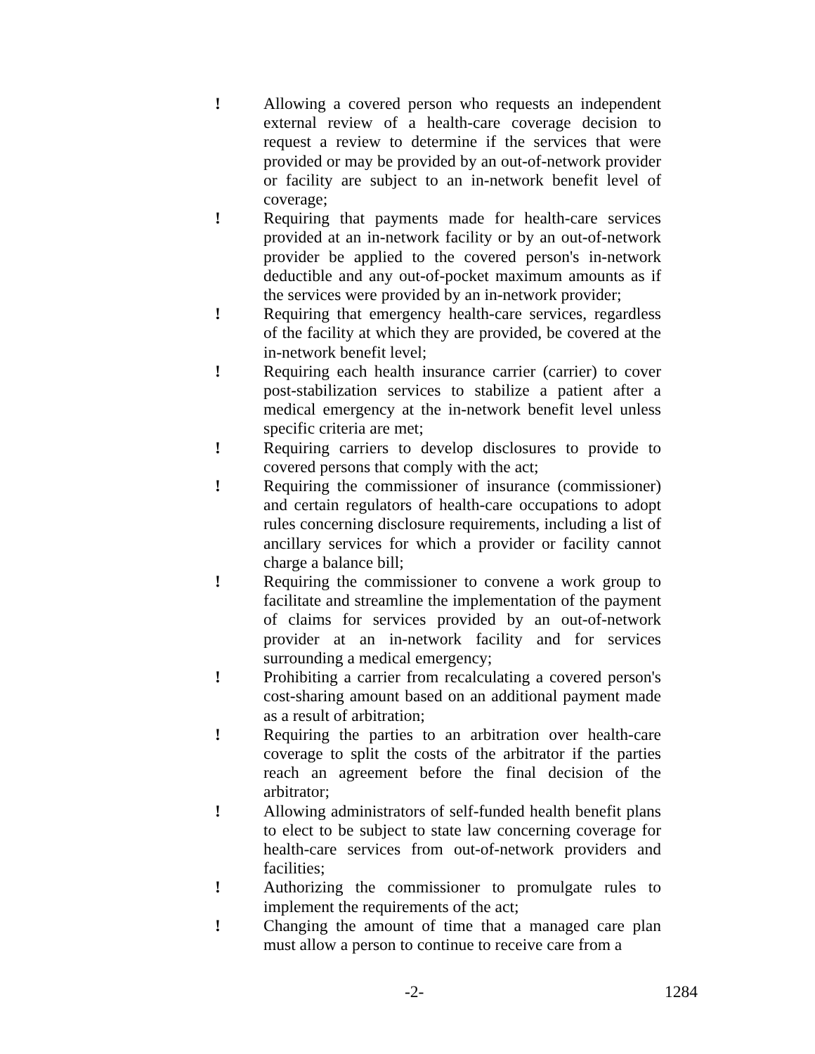! Allowing a covered person who requests an independent external review of a health-care coverage decision to request a review to determine if the services that were provided or may be provided by an out-of-network provider or facility are subject to an in-network benefit level of coverage;
! Requiring that payments made for health-care services provided at an in-network facility or by an out-of-network provider be applied to the covered person's in-network deductible and any out-of-pocket maximum amounts as if the services were provided by an in-network provider;
! Requiring that emergency health-care services, regardless of the facility at which they are provided, be covered at the in-network benefit level;
! Requiring each health insurance carrier (carrier) to cover post-stabilization services to stabilize a patient after a medical emergency at the in-network benefit level unless specific criteria are met;
! Requiring carriers to develop disclosures to provide to covered persons that comply with the act;
! Requiring the commissioner of insurance (commissioner) and certain regulators of health-care occupations to adopt rules concerning disclosure requirements, including a list of ancillary services for which a provider or facility cannot charge a balance bill;
! Requiring the commissioner to convene a work group to facilitate and streamline the implementation of the payment of claims for services provided by an out-of-network provider at an in-network facility and for services surrounding a medical emergency;
! Prohibiting a carrier from recalculating a covered person's cost-sharing amount based on an additional payment made as a result of arbitration;
! Requiring the parties to an arbitration over health-care coverage to split the costs of the arbitrator if the parties reach an agreement before the final decision of the arbitrator;
! Allowing administrators of self-funded health benefit plans to elect to be subject to state law concerning coverage for health-care services from out-of-network providers and facilities;
! Authorizing the commissioner to promulgate rules to implement the requirements of the act;
! Changing the amount of time that a managed care plan must allow a person to continue to receive care from a
-2- 1284